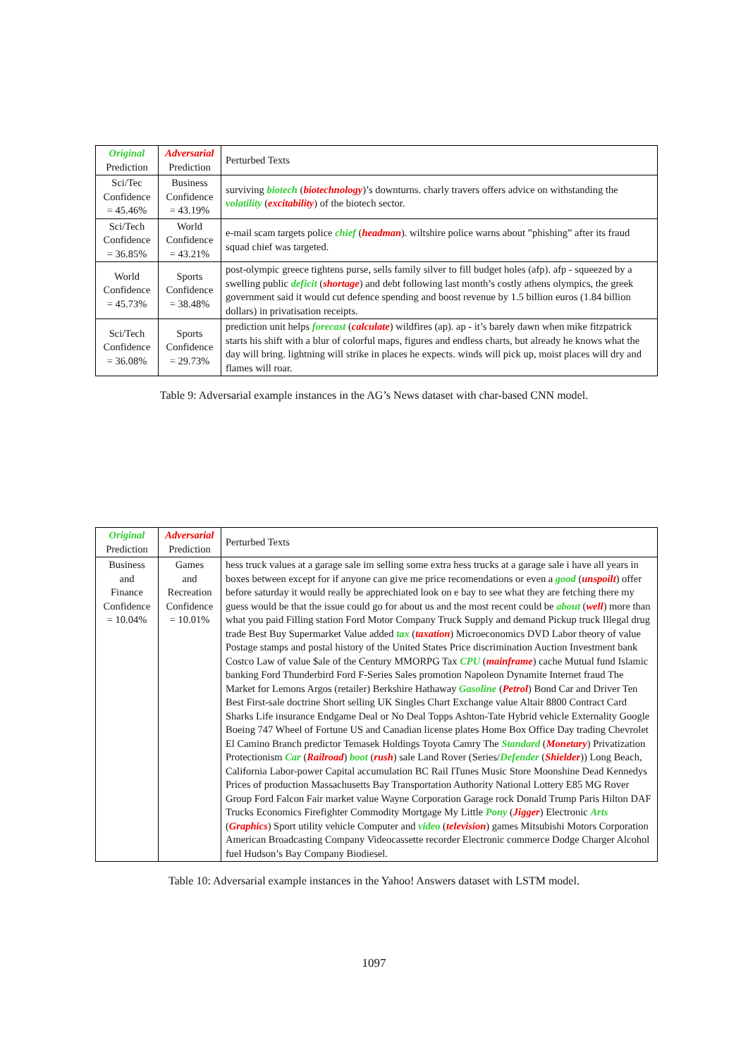| Original Prediction | Adversarial Prediction | Perturbed Texts |
| --- | --- | --- |
| Sci/Tec Confidence = 45.46% | Business Confidence = 43.19% | surviving biotech ( biotechnology )’s downturns. charly travers offers advice on withstanding the volatility ( excitability ) of the biotech sector. |
| Sci/Tech Confidence = 36.85% | World Confidence = 43.21% | e-mail scam targets police chief ( headman ). wiltshire police warns about ”phishing” after its fraud squad chief was targeted. |
| World Confidence = 45.73% | Sports Confidence = 38.48% | post-olympic greece tightens purse, sells family silver to fill budget holes (afp). afp - squeezed by a swelling public deficit ( shortage ) and debt following last month’s costly athens olympics, the greek government said it would cut defence spending and boost revenue by 1.5 billion euros (1.84 billion dollars) in privatisation receipts. |
| Sci/Tech Confidence = 36.08% | Sports Confidence = 29.73% | prediction unit helps forecast ( calculate ) wildfires (ap). ap - it’s barely dawn when mike fitzpatrick starts his shift with a blur of colorful maps, figures and endless charts, but already he knows what the day will bring. lightning will strike in places he expects. winds will pick up, moist places will dry and flames will roar. |
Table 9: Adversarial example instances in the AG’s News dataset with char-based CNN model.
| Original Prediction | Adversarial Prediction | Perturbed Texts |
| --- | --- | --- |
| Business and Finance Confidence = 10.04% | Games and Recreation Confidence = 10.01% | hess truck values at a garage sale im selling some extra hess trucks at a garage sale i have all years in boxes between except for if anyone can give me price recomendations or even a good ( unspoilt ) offer before saturday it would really be apprechiated look on e bay to see what they are fetching there my guess would be that the issue could go for about us and the most recent could be about ( well ) more than what you paid Filling station Ford Motor Company Truck Supply and demand Pickup truck Illegal drug trade Best Buy Supermarket Value added tax ( taxation ) Microeconomics DVD Labor theory of value Postage stamps and postal history of the United States Price discrimination Auction Investment bank Costco Law of value $ale of the Century MMORPG Tax CPU ( mainframe ) cache Mutual fund Islamic banking Ford Thunderbird Ford F-Series Sales promotion Napoleon Dynamite Internet fraud The Market for Lemons Argos (retailer) Berkshire Hathaway Gasoline ( Petrol ) Bond Car and Driver Ten Best First-sale doctrine Short selling UK Singles Chart Exchange value Altair 8800 Contract Card Sharks Life insurance Endgame Deal or No Deal Topps Ashton-Tate Hybrid vehicle Externality Google Boeing 747 Wheel of Fortune US and Canadian license plates Home Box Office Day trading Chevrolet El Camino Branch predictor Temasek Holdings Toyota Camry The Standard ( Monetary ) Privatization Protectionism Car ( Railroad ) boot ( rush ) sale Land Rover (Series/ Defender ( Shielder )) Long Beach, California Labor-power Capital accumulation BC Rail ITunes Music Store Moonshine Dead Kennedys Prices of production Massachusetts Bay Transportation Authority National Lottery E85 MG Rover Group Ford Falcon Fair market value Wayne Corporation Garage rock Donald Trump Paris Hilton DAF Trucks Economics Firefighter Commodity Mortgage My Little Pony ( Jigger ) Electronic Arts ( Graphics ) Sport utility vehicle Computer and video ( television ) games Mitsubishi Motors Corporation American Broadcasting Company Videocassette recorder Electronic commerce Dodge Charger Alcohol fuel Hudson’s Bay Company Biodiesel. |
Table 10: Adversarial example instances in the Yahoo! Answers dataset with LSTM model.
1097